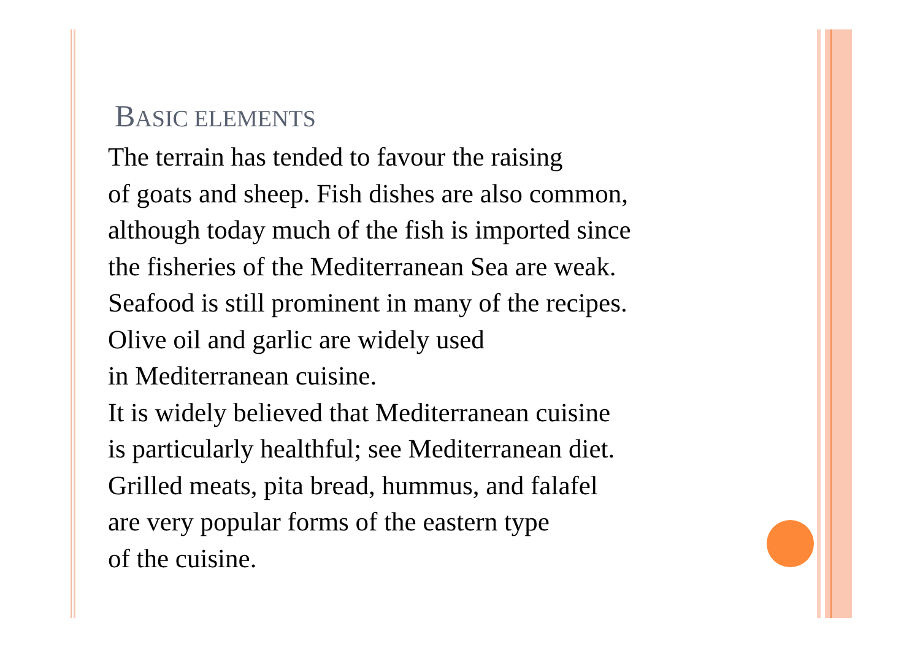BASIC ELEMENTS
The terrain has tended to favour the raising
of goats and sheep. Fish dishes are also common,
although today much of the fish is imported since
the fisheries of the Mediterranean Sea are weak.
Seafood is still prominent in many of the recipes.
Olive oil and garlic are widely used
in Mediterranean cuisine.
It is widely believed that Mediterranean cuisine
is particularly healthful; see Mediterranean diet.
Grilled meats, pita bread, hummus, and falafel
are very popular forms of the eastern type
of the cuisine.